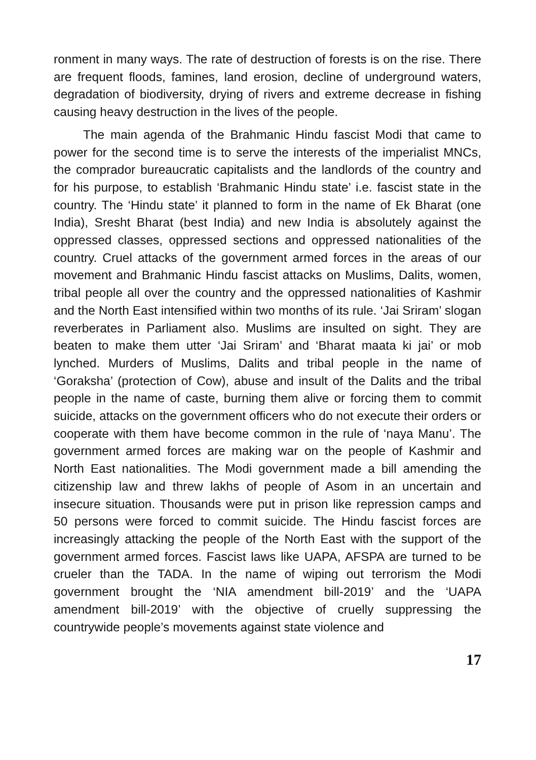ronment in many ways. The rate of destruction of forests is on the rise. There are frequent floods, famines, land erosion, decline of underground waters, degradation of biodiversity, drying of rivers and extreme decrease in fishing causing heavy destruction in the lives of the people.
The main agenda of the Brahmanic Hindu fascist Modi that came to power for the second time is to serve the interests of the imperialist MNCs, the comprador bureaucratic capitalists and the landlords of the country and for his purpose, to establish ‘Brahmanic Hindu state’ i.e. fascist state in the country. The ‘Hindu state’ it planned to form in the name of Ek Bharat (one India), Sresht Bharat (best India) and new India is absolutely against the oppressed classes, oppressed sections and oppressed nationalities of the country. Cruel attacks of the government armed forces in the areas of our movement and Brahmanic Hindu fascist attacks on Muslims, Dalits, women, tribal people all over the country and the oppressed nationalities of Kashmir and the North East intensified within two months of its rule. ‘Jai Sriram’ slogan reverberates in Parliament also. Muslims are insulted on sight. They are beaten to make them utter ‘Jai Sriram’ and ‘Bharat maata ki jai’ or mob lynched. Murders of Muslims, Dalits and tribal people in the name of ‘Goraksha’ (protection of Cow), abuse and insult of the Dalits and the tribal people in the name of caste, burning them alive or forcing them to commit suicide, attacks on the government officers who do not execute their orders or cooperate with them have become common in the rule of ‘naya Manu’. The government armed forces are making war on the people of Kashmir and North East nationalities. The Modi government made a bill amending the citizenship law and threw lakhs of people of Asom in an uncertain and insecure situation. Thousands were put in prison like repression camps and 50 persons were forced to commit suicide. The Hindu fascist forces are increasingly attacking the people of the North East with the support of the government armed forces. Fascist laws like UAPA, AFSPA are turned to be crueler than the TADA. In the name of wiping out terrorism the Modi government brought the ‘NIA amendment bill-2019’ and the ‘UAPA amendment bill-2019’ with the objective of cruelly suppressing the countrywide people’s movements against state violence and
17